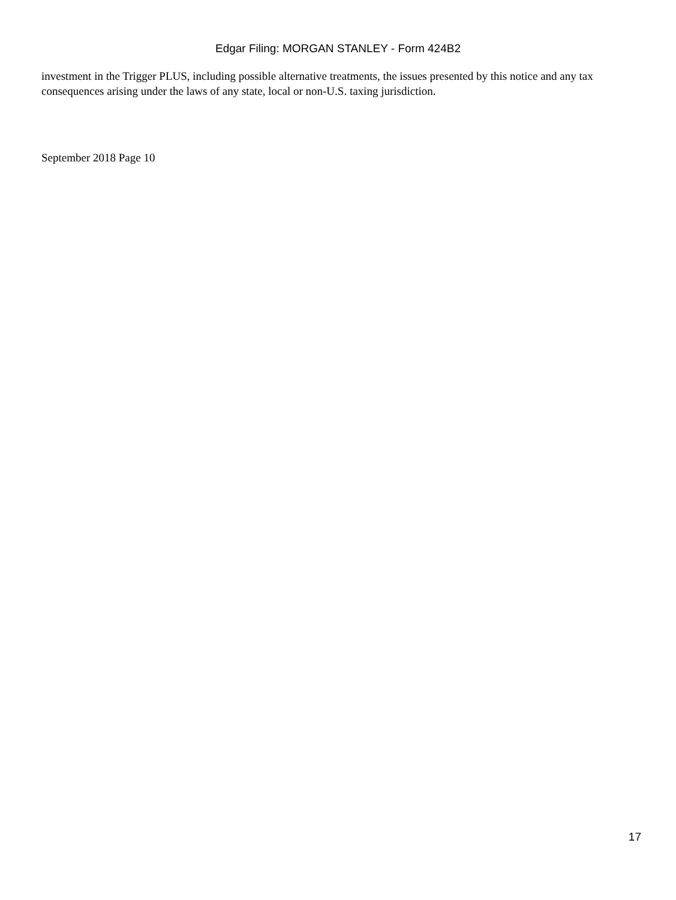Edgar Filing: MORGAN STANLEY - Form 424B2
investment in the Trigger PLUS, including possible alternative treatments, the issues presented by this notice and any tax consequences arising under the laws of any state, local or non-U.S. taxing jurisdiction.
September 2018 Page 10
17